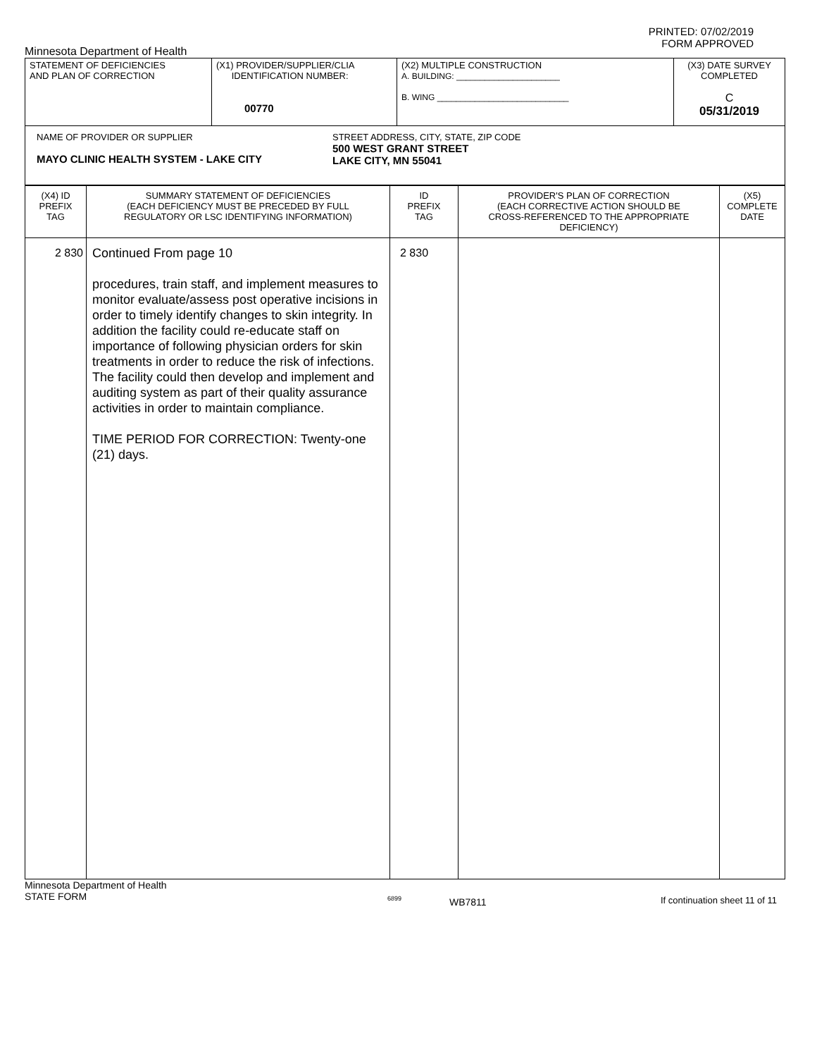PRINTED: 07/02/2019
FORM APPROVED
Minnesota Department of Health
| STATEMENT OF DEFICIENCIES AND PLAN OF CORRECTION | (X1) PROVIDER/SUPPLIER/CLIA IDENTIFICATION NUMBER: 00770 | (X2) MULTIPLE CONSTRUCTION A. BUILDING: ______________________ B. WING ____________________________ | (X3) DATE SURVEY COMPLETED C 05/31/2019 |
| NAME OF PROVIDER OR SUPPLIER MAYO CLINIC HEALTH SYSTEM - LAKE CITY STREET ADDRESS, CITY, STATE, ZIP CODE 500 WEST GRANT STREET LAKE CITY, MN 55041 | | | |
| (X4) ID PREFIX TAG | SUMMARY STATEMENT OF DEFICIENCIES (EACH DEFICIENCY MUST BE PRECEDED BY FULL REGULATORY OR LSC IDENTIFYING INFORMATION) | ID PREFIX TAG | PROVIDER'S PLAN OF CORRECTION (EACH CORRECTIVE ACTION SHOULD BE CROSS-REFERENCED TO THE APPROPRIATE DEFICIENCY) | (X5) COMPLETE DATE |
| 2 830 | Continued From page 10 procedures, train staff, and implement measures to monitor evaluate/assess post operative incisions in order to timely identify changes to skin integrity. In addition the facility could re-educate staff on importance of following physician orders for skin treatments in order to reduce the risk of infections. The facility could then develop and implement and auditing system as part of their quality assurance activities in order to maintain compliance. TIME PERIOD FOR CORRECTION: Twenty-one (21) days. | 2 830 | | |
Minnesota Department of Health
STATE FORM
6899
WB7811 If continuation sheet 11 of 11